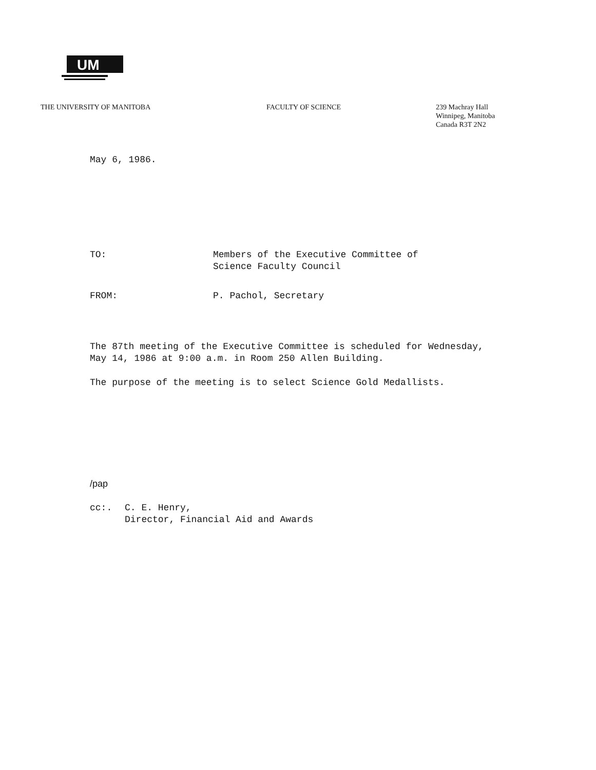UM
THE UNIVERSITY OF MANITOBA FACULTY OF SCIENCE 239 Machray Hall
Winnipeg, Manitoba
Canada R3T 2N2
May 6, 1986.
TO: Members of the Executive Committee of
Science Faculty Council
FROM: P. Pachol, Secretary
The 87th meeting of the Executive Committee is scheduled for Wednesday,
May 14, 1986 at 9:00 a.m. in Room 250 Allen Building.
The purpose of the meeting is to select Science Gold Medallists.
/pap
cc:. C. E. Henry,
Director, Financial Aid and Awards